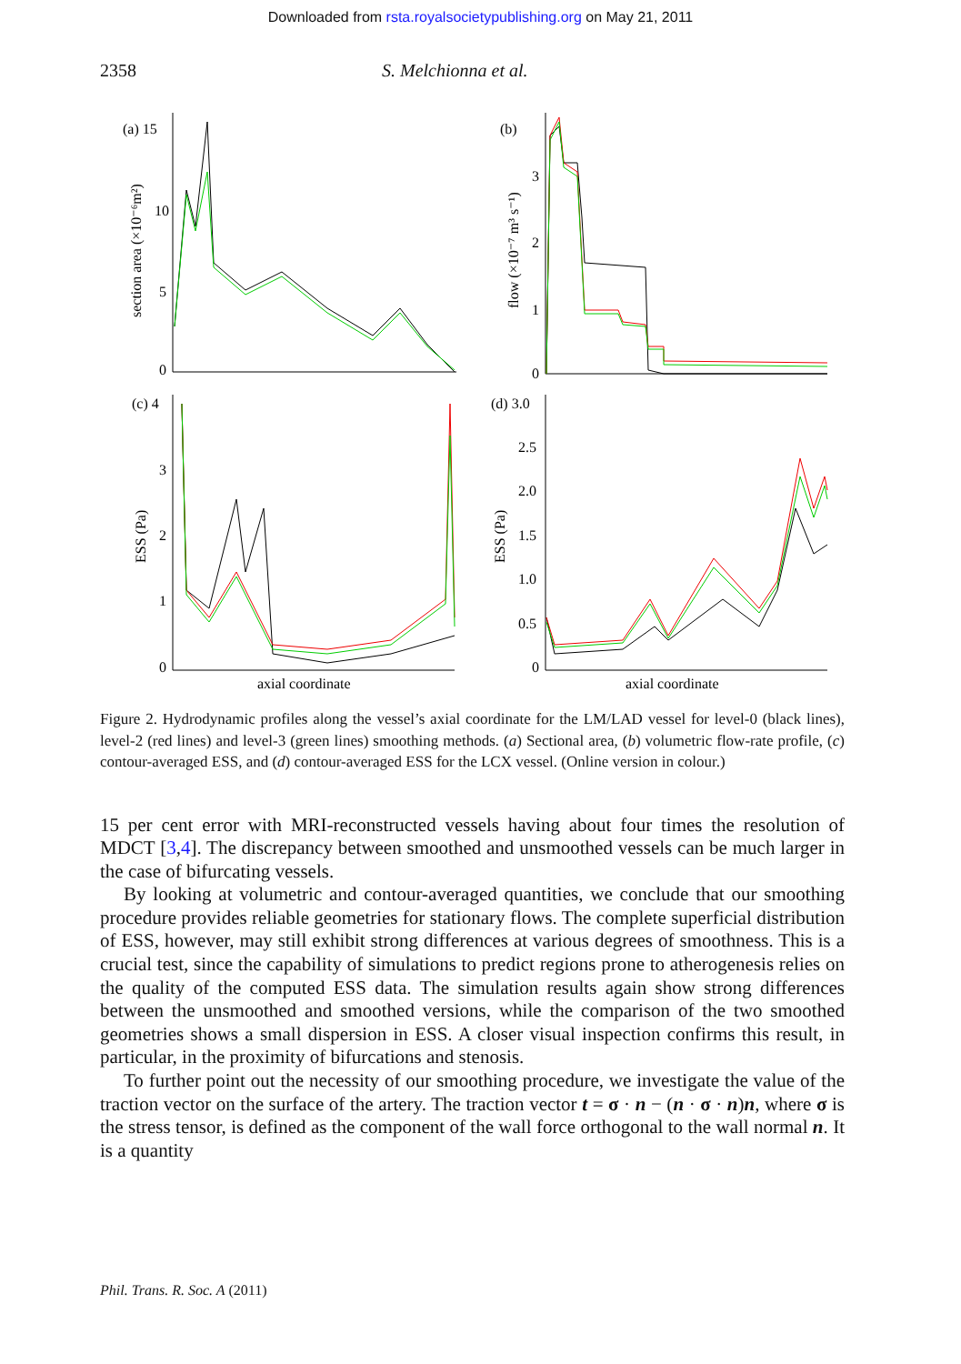Downloaded from rsta.royalsocietypublishing.org on May 21, 2011
2358 S. Melchionna et al.
(a) 15
10
5
0
section area (×10⁻⁶m²)
(b)
3
2
1
0
flow (×10⁻⁷ m³ s⁻¹)
(c) 4
3
2
1
0
ESS (Pa)
axial coordinate
(d) 3.0
2.5
2.0
1.5
1.0
0.5
0
ESS (Pa)
axial coordinate
Figure 2. Hydrodynamic profiles along the vessel’s axial coordinate for the LM/LAD vessel for level-0 (black lines), level-2 (red lines) and level-3 (green lines) smoothing methods. (a) Sectional area, (b) volumetric flow-rate profile, (c) contour-averaged ESS, and (d) contour-averaged ESS for the LCX vessel. (Online version in colour.)
15 per cent error with MRI-reconstructed vessels having about four times the resolution of MDCT [3,4]. The discrepancy between smoothed and unsmoothed vessels can be much larger in the case of bifurcating vessels.
By looking at volumetric and contour-averaged quantities, we conclude that our smoothing procedure provides reliable geometries for stationary flows. The complete superficial distribution of ESS, however, may still exhibit strong differences at various degrees of smoothness. This is a crucial test, since the capability of simulations to predict regions prone to atherogenesis relies on the quality of the computed ESS data. The simulation results again show strong differences between the unsmoothed and smoothed versions, while the comparison of the two smoothed geometries shows a small dispersion in ESS. A closer visual inspection confirms this result, in particular, in the proximity of bifurcations and stenosis.
To further point out the necessity of our smoothing procedure, we investigate the value of the traction vector on the surface of the artery. The traction vector t = σ · n − (n · σ · n)n, where σ is the stress tensor, is defined as the component of the wall force orthogonal to the wall normal n. It is a quantity
Phil. Trans. R. Soc. A (2011)